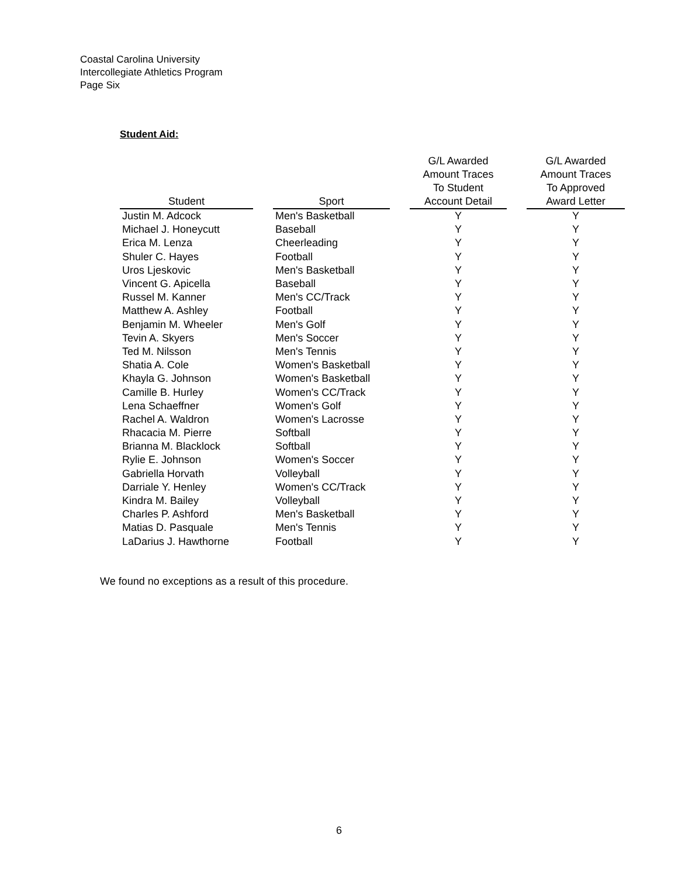Coastal Carolina University
Intercollegiate Athletics Program
Page Six
Student Aid:
| Student | | Sport | | G/L Awarded Amount Traces To Student Account Detail | | G/L Awarded Amount Traces To Approved Award Letter |
| --- | --- | --- | --- | --- | --- | --- |
| Justin M. Adcock | | Men's Basketball | | Y | | Y |
| Michael J. Honeycutt | | Baseball | | Y | | Y |
| Erica M. Lenza | | Cheerleading | | Y | | Y |
| Shuler C. Hayes | | Football | | Y | | Y |
| Uros Ljeskovic | | Men's Basketball | | Y | | Y |
| Vincent G. Apicella | | Baseball | | Y | | Y |
| Russel M. Kanner | | Men's CC/Track | | Y | | Y |
| Matthew A. Ashley | | Football | | Y | | Y |
| Benjamin M. Wheeler | | Men's Golf | | Y | | Y |
| Tevin A. Skyers | | Men's Soccer | | Y | | Y |
| Ted M. Nilsson | | Men's Tennis | | Y | | Y |
| Shatia A. Cole | | Women's Basketball | | Y | | Y |
| Khayla G. Johnson | | Women's Basketball | | Y | | Y |
| Camille B. Hurley | | Women's CC/Track | | Y | | Y |
| Lena Schaeffner | | Women's Golf | | Y | | Y |
| Rachel A. Waldron | | Women's Lacrosse | | Y | | Y |
| Rhacacia M. Pierre | | Softball | | Y | | Y |
| Brianna M. Blacklock | | Softball | | Y | | Y |
| Rylie E. Johnson | | Women's Soccer | | Y | | Y |
| Gabriella Horvath | | Volleyball | | Y | | Y |
| Darriale Y. Henley | | Women's CC/Track | | Y | | Y |
| Kindra M. Bailey | | Volleyball | | Y | | Y |
| Charles P. Ashford | | Men's Basketball | | Y | | Y |
| Matias D. Pasquale | | Men's Tennis | | Y | | Y |
| LaDarius J. Hawthorne | | Football | | Y | | Y |
We found no exceptions as a result of this procedure.
6